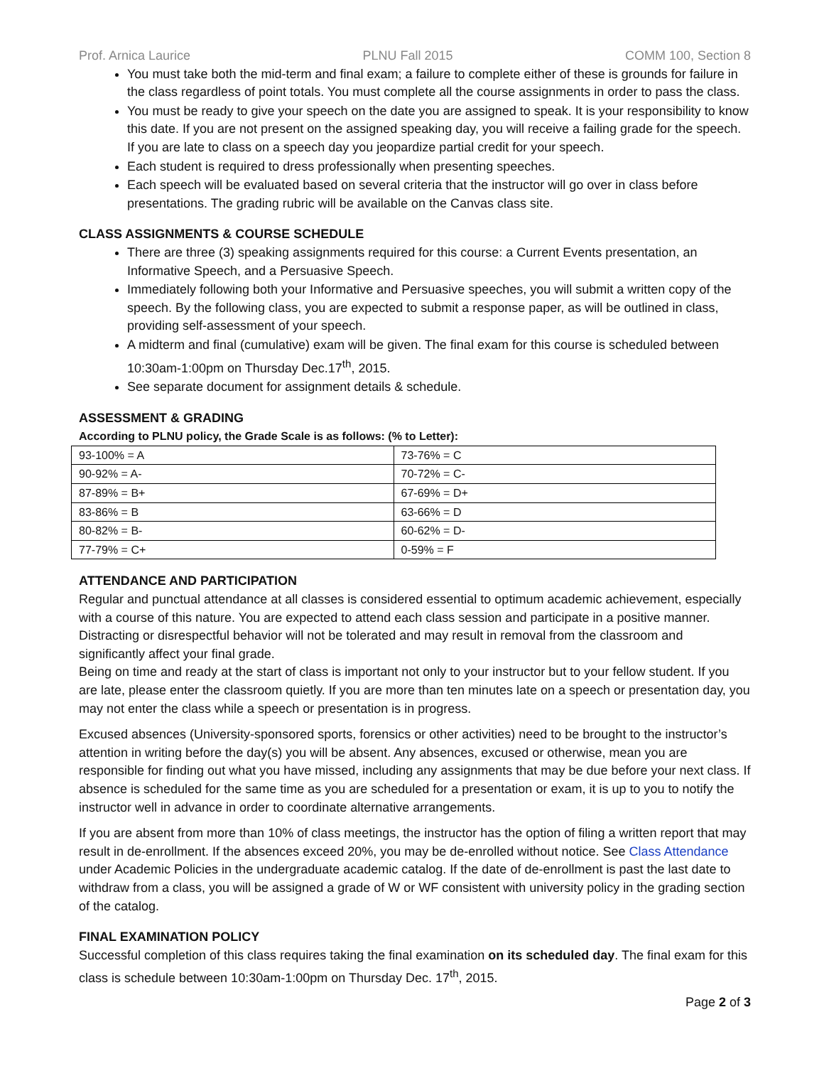Prof. Arnica Laurice PLNU Fall 2015 COMM 100, Section 8
You must take both the mid-term and final exam; a failure to complete either of these is grounds for failure in the class regardless of point totals. You must complete all the course assignments in order to pass the class.
You must be ready to give your speech on the date you are assigned to speak. It is your responsibility to know this date. If you are not present on the assigned speaking day, you will receive a failing grade for the speech. If you are late to class on a speech day you jeopardize partial credit for your speech.
Each student is required to dress professionally when presenting speeches.
Each speech will be evaluated based on several criteria that the instructor will go over in class before presentations. The grading rubric will be available on the Canvas class site.
CLASS ASSIGNMENTS & COURSE SCHEDULE
There are three (3) speaking assignments required for this course: a Current Events presentation, an Informative Speech, and a Persuasive Speech.
Immediately following both your Informative and Persuasive speeches, you will submit a written copy of the speech. By the following class, you are expected to submit a response paper, as will be outlined in class, providing self-assessment of your speech.
A midterm and final (cumulative) exam will be given. The final exam for this course is scheduled between 10:30am-1:00pm on Thursday Dec.17<sup>th</sup>, 2015.
See separate document for assignment details & schedule.
ASSESSMENT & GRADING
According to PLNU policy, the Grade Scale is as follows: (% to Letter):
| 93-100% = A | 73-76% = C |
| 90-92% = A- | 70-72% = C- |
| 87-89% = B+ | 67-69% = D+ |
| 83-86% = B | 63-66% = D |
| 80-82% = B- | 60-62% = D- |
| 77-79% = C+ | 0-59% = F |
ATTENDANCE AND PARTICIPATION
Regular and punctual attendance at all classes is considered essential to optimum academic achievement, especially with a course of this nature. You are expected to attend each class session and participate in a positive manner. Distracting or disrespectful behavior will not be tolerated and may result in removal from the classroom and significantly affect your final grade.
Being on time and ready at the start of class is important not only to your instructor but to your fellow student. If you are late, please enter the classroom quietly. If you are more than ten minutes late on a speech or presentation day, you may not enter the class while a speech or presentation is in progress.
Excused absences (University-sponsored sports, forensics or other activities) need to be brought to the instructor’s attention in writing before the day(s) you will be absent. Any absences, excused or otherwise, mean you are responsible for finding out what you have missed, including any assignments that may be due before your next class. If absence is scheduled for the same time as you are scheduled for a presentation or exam, it is up to you to notify the instructor well in advance in order to coordinate alternative arrangements.
If you are absent from more than 10% of class meetings, the instructor has the option of filing a written report that may result in de-enrollment. If the absences exceed 20%, you may be de-enrolled without notice. See Class Attendance under Academic Policies in the undergraduate academic catalog. If the date of de-enrollment is past the last date to withdraw from a class, you will be assigned a grade of W or WF consistent with university policy in the grading section of the catalog.
FINAL EXAMINATION POLICY
Successful completion of this class requires taking the final examination on its scheduled day. The final exam for this class is schedule between 10:30am-1:00pm on Thursday Dec. 17<sup>th</sup>, 2015.
Page 2 of 3